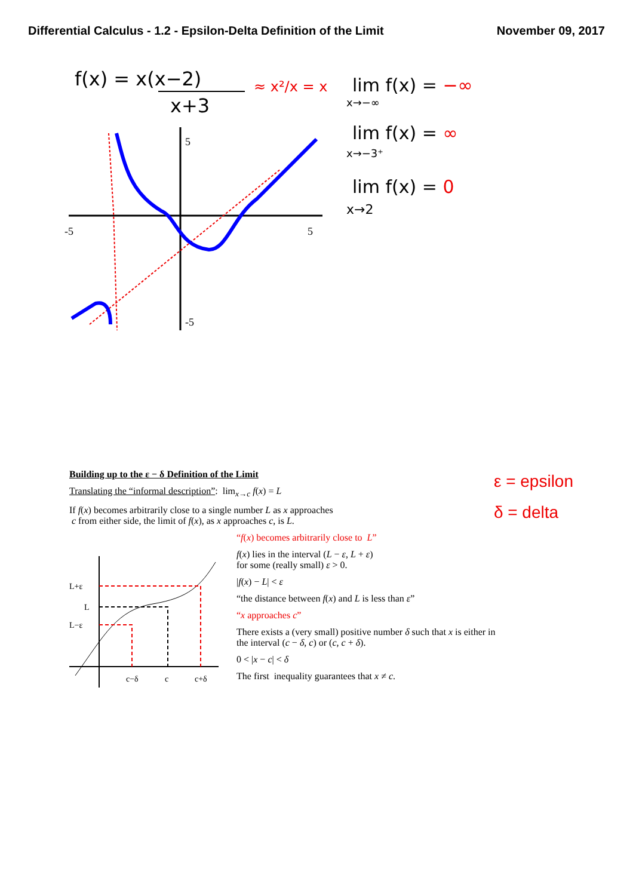Differential Calculus - 1.2 - Epsilon-Delta Definition of the Limit November 09, 2017
f(x) = x(x−2)
x+3
≈ x²/x = x
lim f(x) = −∞
x→−∞
lim f(x) = ∞
x→−3⁺
lim f(x) = 0
x→2
-5
5
5
-5
ε = epsilon
δ = delta
Building up to the ε − δ Definition of the Limit
Translating the “informal description”: lim<sub>x→c</sub> f(x) = L
If f(x) becomes arbitrarily close to a single number L as x approaches
c from either side, the limit of f(x), as x approaches c, is L.
L+ε
L
L−ε
c−δ
c
c+δ
“f(x) becomes arbitrarily close to L”
f(x) lies in the interval (L − ε, L + ε)
for some (really small) ε > 0.
|f(x) − L| < ε
“the distance between f(x) and L is less than ε”
“x approaches c”
There exists a (very small) positive number δ such that x is either in
the interval (c − δ, c) or (c, c + δ).
0 < |x − c| < δ
The first inequality guarantees that x ≠ c.